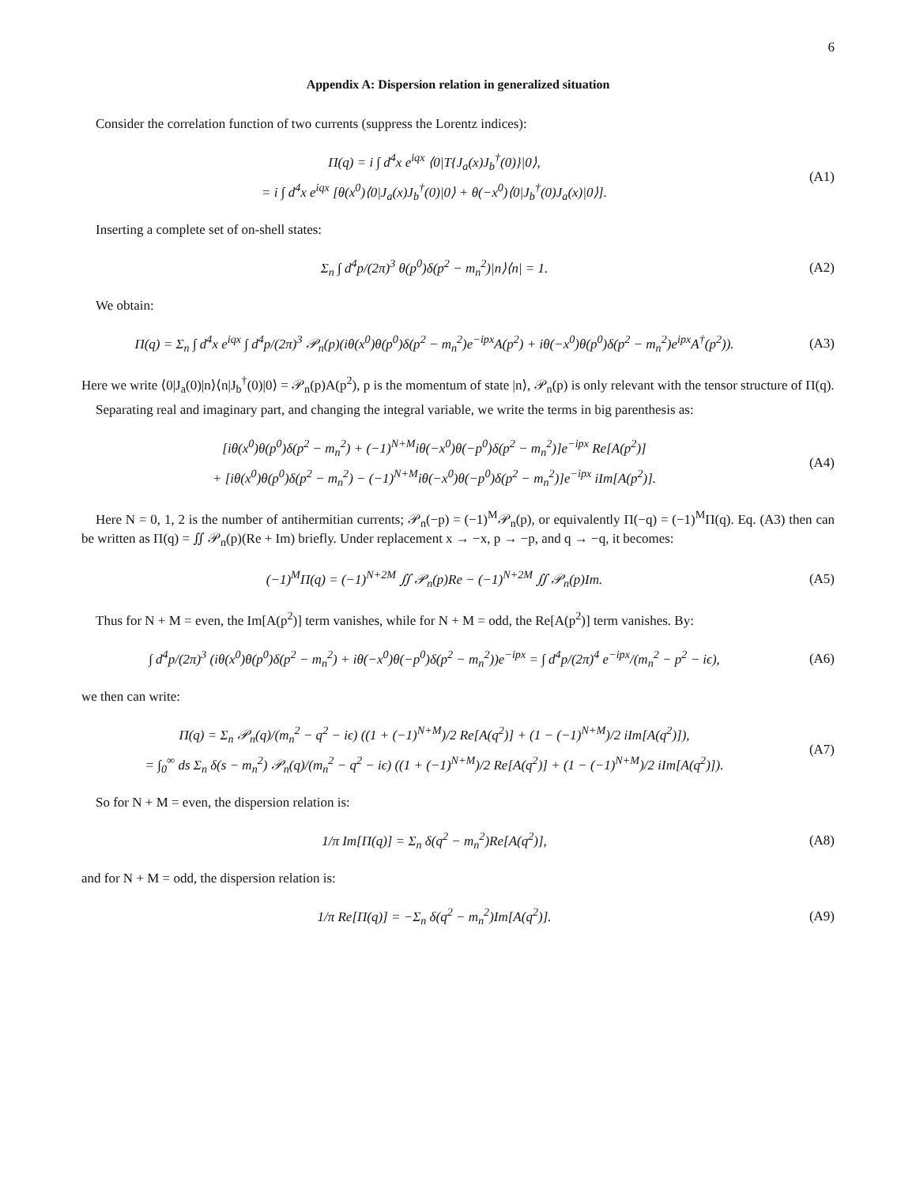6
Appendix A: Dispersion relation in generalized situation
Consider the correlation function of two currents (suppress the Lorentz indices):
Π(q) = i ∫ d<sup>4</sup>x e<sup>iqx</sup> ⟨0|T{J<sub>a</sub>(x)J<sub>b</sub><sup>†</sup>(0)}|0⟩,
= i ∫ d<sup>4</sup>x e<sup>iqx</sup> [θ(x<sup>0</sup>)⟨0|J<sub>a</sub>(x)J<sub>b</sub><sup>†</sup>(0)|0⟩ + θ(−x<sup>0</sup>)⟨0|J<sub>b</sub><sup>†</sup>(0)J<sub>a</sub>(x)|0⟩].
(A1)
Inserting a complete set of on-shell states:
Σ<sub>n</sub> ∫ d<sup>4</sup>p/(2π)<sup>3</sup> θ(p<sup>0</sup>)δ(p<sup>2</sup> − m<sub>n</sub><sup>2</sup>)|n⟩⟨n| = 1.
(A2)
We obtain:
Π(q) = Σ<sub>n</sub> ∫ d<sup>4</sup>x e<sup>iqx</sup> ∫ d<sup>4</sup>p/(2π)<sup>3</sup> 𝒫<sub>n</sub>(p)(iθ(x<sup>0</sup>)θ(p<sup>0</sup>)δ(p<sup>2</sup> − m<sub>n</sub><sup>2</sup>)e<sup>−ipx</sup>A(p<sup>2</sup>) + iθ(−x<sup>0</sup>)θ(p<sup>0</sup>)δ(p<sup>2</sup> − m<sub>n</sub><sup>2</sup>)e<sup>ipx</sup>A<sup>†</sup>(p<sup>2</sup>)).
(A3)
Here we write ⟨0|J<sub>a</sub>(0)|n⟩⟨n|J<sub>b</sub><sup>†</sup>(0)|0⟩ = 𝒫<sub>n</sub>(p)A(p<sup>2</sup>), p is the momentum of state |n⟩, 𝒫<sub>n</sub>(p) is only relevant with the tensor structure of Π(q).
Separating real and imaginary part, and changing the integral variable, we write the terms in big parenthesis as:
[iθ(x<sup>0</sup>)θ(p<sup>0</sup>)δ(p<sup>2</sup> − m<sub>n</sub><sup>2</sup>) + (−1)<sup>N+M</sup>iθ(−x<sup>0</sup>)θ(−p<sup>0</sup>)δ(p<sup>2</sup> − m<sub>n</sub><sup>2</sup>)]e<sup>−ipx</sup> Re[A(p<sup>2</sup>)]
+ [iθ(x<sup>0</sup>)θ(p<sup>0</sup>)δ(p<sup>2</sup> − m<sub>n</sub><sup>2</sup>) − (−1)<sup>N+M</sup>iθ(−x<sup>0</sup>)θ(−p<sup>0</sup>)δ(p<sup>2</sup> − m<sub>n</sub><sup>2</sup>)]e<sup>−ipx</sup> iIm[A(p<sup>2</sup>)].
(A4)
Here N = 0, 1, 2 is the number of antihermitian currents; 𝒫<sub>n</sub>(−p) = (−1)<sup>M</sup>𝒫<sub>n</sub>(p), or equivalently Π(−q) = (−1)<sup>M</sup>Π(q). Eq. (A3) then can be written as Π(q) = ∬ 𝒫<sub>n</sub>(p)(Re + Im) briefly. Under replacement x → −x, p → −p, and q → −q, it becomes:
(−1)<sup>M</sup>Π(q) = (−1)<sup>N+2M</sup> ∬ 𝒫<sub>n</sub>(p)Re − (−1)<sup>N+2M</sup> ∬ 𝒫<sub>n</sub>(p)Im.
(A5)
Thus for N + M = even, the Im[A(p<sup>2</sup>)] term vanishes, while for N + M = odd, the Re[A(p<sup>2</sup>)] term vanishes. By:
∫ d<sup>4</sup>p/(2π)<sup>3</sup> (iθ(x<sup>0</sup>)θ(p<sup>0</sup>)δ(p<sup>2</sup> − m<sub>n</sub><sup>2</sup>) + iθ(−x<sup>0</sup>)θ(−p<sup>0</sup>)δ(p<sup>2</sup> − m<sub>n</sub><sup>2</sup>))e<sup>−ipx</sup> = ∫ d<sup>4</sup>p/(2π)<sup>4</sup> e<sup>−ipx</sup>/(m<sub>n</sub><sup>2</sup> − p<sup>2</sup> − iϵ),
(A6)
we then can write:
Π(q) = Σ<sub>n</sub> 𝒫<sub>n</sub>(q)/(m<sub>n</sub><sup>2</sup> − q<sup>2</sup> − iϵ) ((1 + (−1)<sup>N+M</sup>)/2 Re[A(q<sup>2</sup>)] + (1 − (−1)<sup>N+M</sup>)/2 iIm[A(q<sup>2</sup>)]),
= ∫<sub>0</sub><sup>∞</sup> ds Σ<sub>n</sub> δ(s − m<sub>n</sub><sup>2</sup>) 𝒫<sub>n</sub>(q)/(m<sub>n</sub><sup>2</sup> − q<sup>2</sup> − iϵ) ((1 + (−1)<sup>N+M</sup>)/2 Re[A(q<sup>2</sup>)] + (1 − (−1)<sup>N+M</sup>)/2 iIm[A(q<sup>2</sup>)]).
(A7)
So for N + M = even, the dispersion relation is:
1/π Im[Π(q)] = Σ<sub>n</sub> δ(q<sup>2</sup> − m<sub>n</sub><sup>2</sup>)Re[A(q<sup>2</sup>)],
(A8)
and for N + M = odd, the dispersion relation is:
1/π Re[Π(q)] = −Σ<sub>n</sub> δ(q<sup>2</sup> − m<sub>n</sub><sup>2</sup>)Im[A(q<sup>2</sup>)].
(A9)